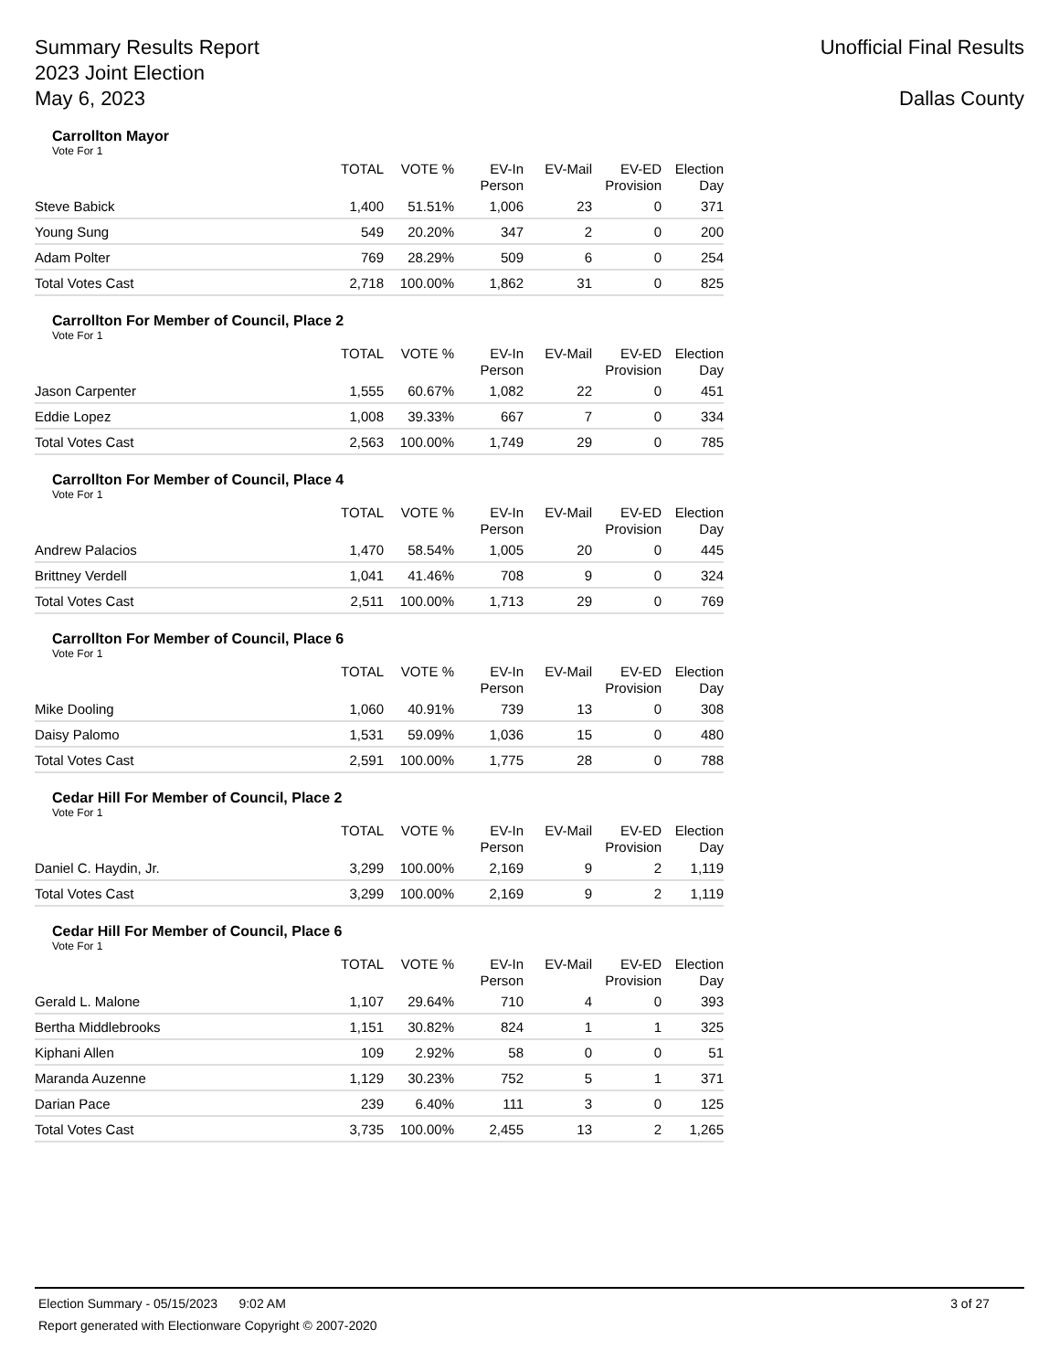Summary Results Report
2023 Joint Election
May 6, 2023
Unofficial Final Results
Dallas County
Carrollton Mayor
Vote For 1
| | TOTAL | VOTE % | EV-In Person | EV-Mail | EV-ED Provision | Election Day |
| --- | --- | --- | --- | --- | --- | --- |
| Steve Babick | 1,400 | 51.51% | 1,006 | 23 | 0 | 371 |
| Young Sung | 549 | 20.20% | 347 | 2 | 0 | 200 |
| Adam Polter | 769 | 28.29% | 509 | 6 | 0 | 254 |
| Total Votes Cast | 2,718 | 100.00% | 1,862 | 31 | 0 | 825 |
Carrollton For Member of Council, Place 2
Vote For 1
| | TOTAL | VOTE % | EV-In Person | EV-Mail | EV-ED Provision | Election Day |
| --- | --- | --- | --- | --- | --- | --- |
| Jason Carpenter | 1,555 | 60.67% | 1,082 | 22 | 0 | 451 |
| Eddie Lopez | 1,008 | 39.33% | 667 | 7 | 0 | 334 |
| Total Votes Cast | 2,563 | 100.00% | 1,749 | 29 | 0 | 785 |
Carrollton For Member of Council, Place 4
Vote For 1
| | TOTAL | VOTE % | EV-In Person | EV-Mail | EV-ED Provision | Election Day |
| --- | --- | --- | --- | --- | --- | --- |
| Andrew Palacios | 1,470 | 58.54% | 1,005 | 20 | 0 | 445 |
| Brittney Verdell | 1,041 | 41.46% | 708 | 9 | 0 | 324 |
| Total Votes Cast | 2,511 | 100.00% | 1,713 | 29 | 0 | 769 |
Carrollton For Member of Council, Place 6
Vote For 1
| | TOTAL | VOTE % | EV-In Person | EV-Mail | EV-ED Provision | Election Day |
| --- | --- | --- | --- | --- | --- | --- |
| Mike Dooling | 1,060 | 40.91% | 739 | 13 | 0 | 308 |
| Daisy Palomo | 1,531 | 59.09% | 1,036 | 15 | 0 | 480 |
| Total Votes Cast | 2,591 | 100.00% | 1,775 | 28 | 0 | 788 |
Cedar Hill For Member of Council, Place 2
Vote For 1
| | TOTAL | VOTE % | EV-In Person | EV-Mail | EV-ED Provision | Election Day |
| --- | --- | --- | --- | --- | --- | --- |
| Daniel C. Haydin, Jr. | 3,299 | 100.00% | 2,169 | 9 | 2 | 1,119 |
| Total Votes Cast | 3,299 | 100.00% | 2,169 | 9 | 2 | 1,119 |
Cedar Hill For Member of Council, Place 6
Vote For 1
| | TOTAL | VOTE % | EV-In Person | EV-Mail | EV-ED Provision | Election Day |
| --- | --- | --- | --- | --- | --- | --- |
| Gerald L. Malone | 1,107 | 29.64% | 710 | 4 | 0 | 393 |
| Bertha Middlebrooks | 1,151 | 30.82% | 824 | 1 | 1 | 325 |
| Kiphani Allen | 109 | 2.92% | 58 | 0 | 0 | 51 |
| Maranda Auzenne | 1,129 | 30.23% | 752 | 5 | 1 | 371 |
| Darian Pace | 239 | 6.40% | 111 | 3 | 0 | 125 |
| Total Votes Cast | 3,735 | 100.00% | 2,455 | 13 | 2 | 1,265 |
Election Summary - 05/15/2023 9:02 AM 3 of 27
Report generated with Electionware Copyright © 2007-2020